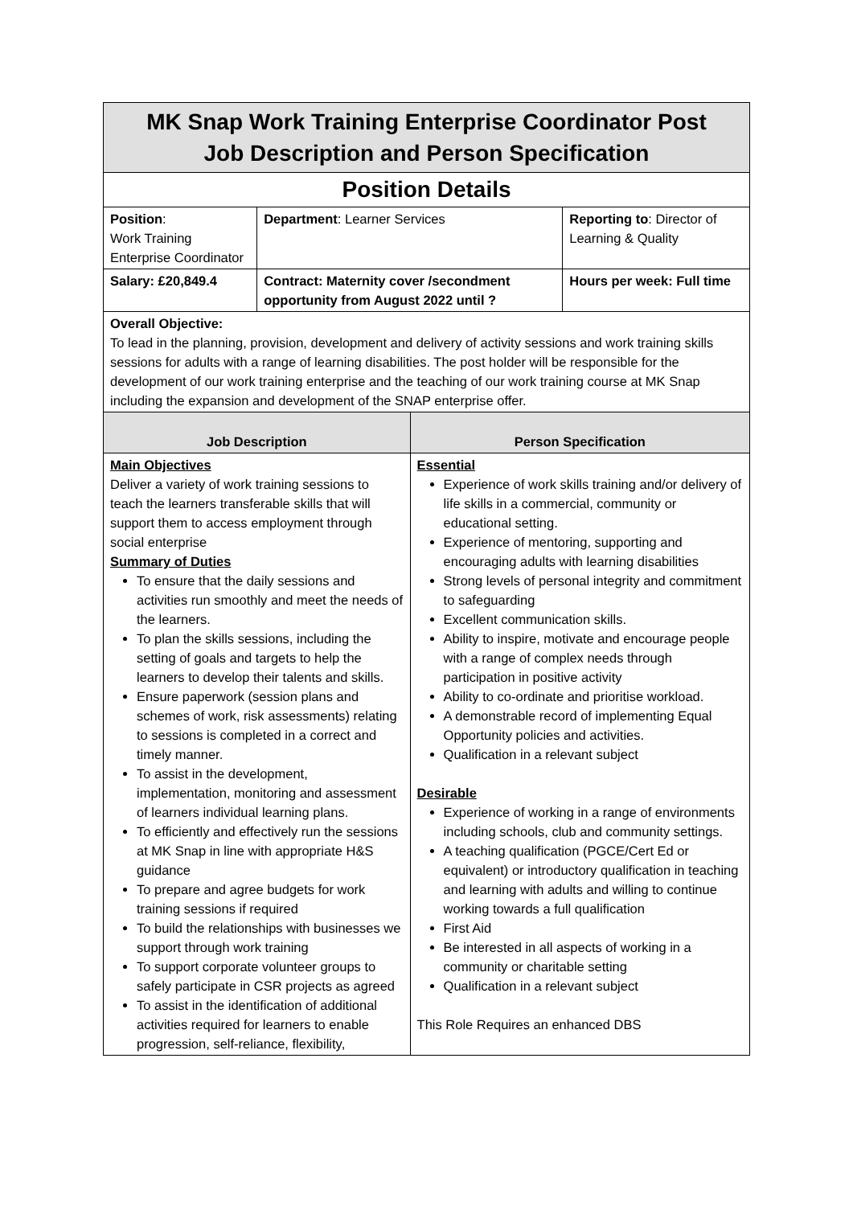| MK Snap Work Training Enterprise Coordinator Post Job Description and Person Specification | | | |
| Position Details | | | |
| Position : Work Training Enterprise Coordinator | Department : Learner Services | | Reporting to : Director of Learning & Quality |
| Salary: £20,849.4 | Contract: Maternity cover /secondment opportunity from August 2022 until ? | | Hours per week: Full time |
| Overall Objective: To lead in the planning, provision, development and delivery of activity sessions and work training skills sessions for adults with a range of learning disabilities. The post holder will be responsible for the development of our work training enterprise and the teaching of our work training course at MK Snap including the expansion and development of the SNAP enterprise offer. | | | |
| Job Description | | Person Specification | |
| Main Objectives Deliver a variety of work training sessions to teach the learners transferable skills that will support them to access employment through social enterprise Summary of Duties To ensure that the daily sessions and activities run smoothly and meet the needs of the learners. To plan the skills sessions, including the setting of goals and targets to help the learners to develop their talents and skills. Ensure paperwork (session plans and schemes of work, risk assessments) relating to sessions is completed in a correct and timely manner. To assist in the development, implementation, monitoring and assessment of learners individual learning plans. To efficiently and effectively run the sessions at MK Snap in line with appropriate H&S guidance To prepare and agree budgets for work training sessions if required To build the relationships with businesses we support through work training To support corporate volunteer groups to safely participate in CSR projects as agreed To assist in the identification of additional activities required for learners to enable progression, self-reliance, flexibility, | | Essential Experience of work skills training and/or delivery of life skills in a commercial, community or educational setting. Experience of mentoring, supporting and encouraging adults with learning disabilities Strong levels of personal integrity and commitment to safeguarding Excellent communication skills. Ability to inspire, motivate and encourage people with a range of complex needs through participation in positive activity Ability to co-ordinate and prioritise workload. A demonstrable record of implementing Equal Opportunity policies and activities. Qualification in a relevant subject Desirable Experience of working in a range of environments including schools, club and community settings. A teaching qualification (PGCE/Cert Ed or equivalent) or introductory qualification in teaching and learning with adults and willing to continue working towards a full qualification First Aid Be interested in all aspects of working in a community or charitable setting Qualification in a relevant subject This Role Requires an enhanced DBS | |